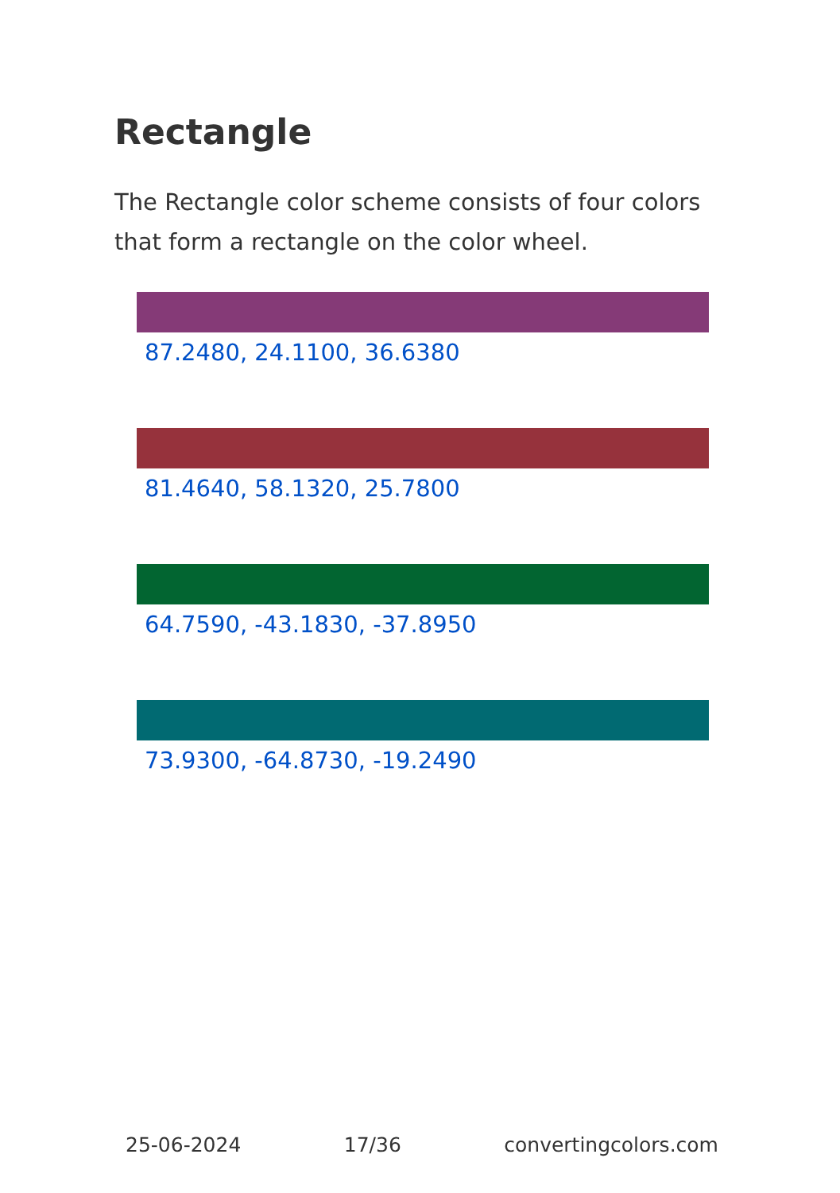Rectangle
The Rectangle color scheme consists of four colors that form a rectangle on the color wheel.
87.2480, 24.1100, 36.6380
81.4640, 58.1320, 25.7800
64.7590, -43.1830, -37.8950
73.9300, -64.8730, -19.2490
25-06-2024 17/36 convertingcolors.com